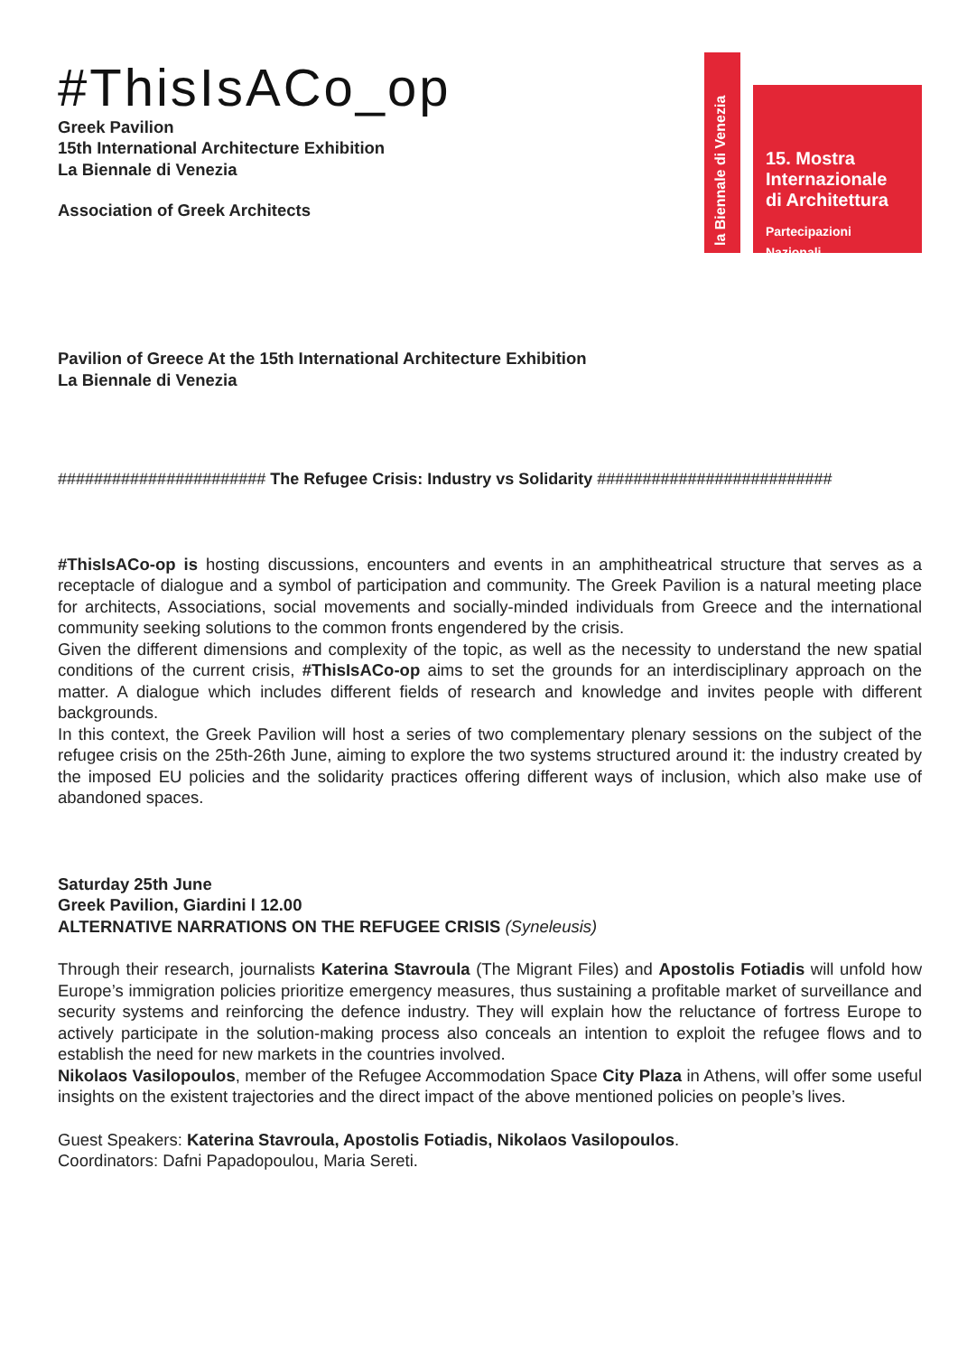#ThisIsACo_op
Greek Pavilion
15th International Architecture Exhibition
La Biennale di Venezia
Association of Greek Architects
la Biennale di Venezia
15. Mostra
Internazionale
di Architettura
Partecipazioni Nazionali
Pavilion of Greece At the 15th International Architecture Exhibition
La Biennale di Venezia
####################### The Refugee Crisis: Industry vs Solidarity ##########################
#ThisIsACo-op is hosting discussions, encounters and events in an amphitheatrical structure that serves as a receptacle of dialogue and a symbol of participation and community. The Greek Pavilion is a natural meeting place for architects, Associations, social movements and socially-minded individuals from Greece and the international community seeking solutions to the common fronts engendered by the crisis.
Given the different dimensions and complexity of the topic, as well as the necessity to understand the new spatial conditions of the current crisis, #ThisIsACo-op aims to set the grounds for an interdisciplinary approach on the matter. A dialogue which includes different fields of research and knowledge and invites people with different backgrounds.
In this context, the Greek Pavilion will host a series of two complementary plenary sessions on the subject of the refugee crisis on the 25th-26th June, aiming to explore the two systems structured around it: the industry created by the imposed EU policies and the solidarity practices offering different ways of inclusion, which also make use of abandoned spaces.
Saturday 25th June
Greek Pavilion, Giardini l 12.00
ALTERNATIVE NARRATIONS ON THE REFUGEE CRISIS (Syneleusis)
Through their research, journalists Katerina Stavroula (The Migrant Files) and Apostolis Fotiadis will unfold how Europe’s immigration policies prioritize emergency measures, thus sustaining a profitable market of surveillance and security systems and reinforcing the defence industry. They will explain how the reluctance of fortress Europe to actively participate in the solution-making process also conceals an intention to exploit the refugee flows and to establish the need for new markets in the countries involved.
Nikolaos Vasilopoulos, member of the Refugee Accommodation Space City Plaza in Athens, will offer some useful insights on the existent trajectories and the direct impact of the above mentioned policies on people’s lives.
Guest Speakers: Katerina Stavroula, Apostolis Fotiadis, Nikolaos Vasilopoulos.
Coordinators: Dafni Papadopoulou, Maria Sereti.